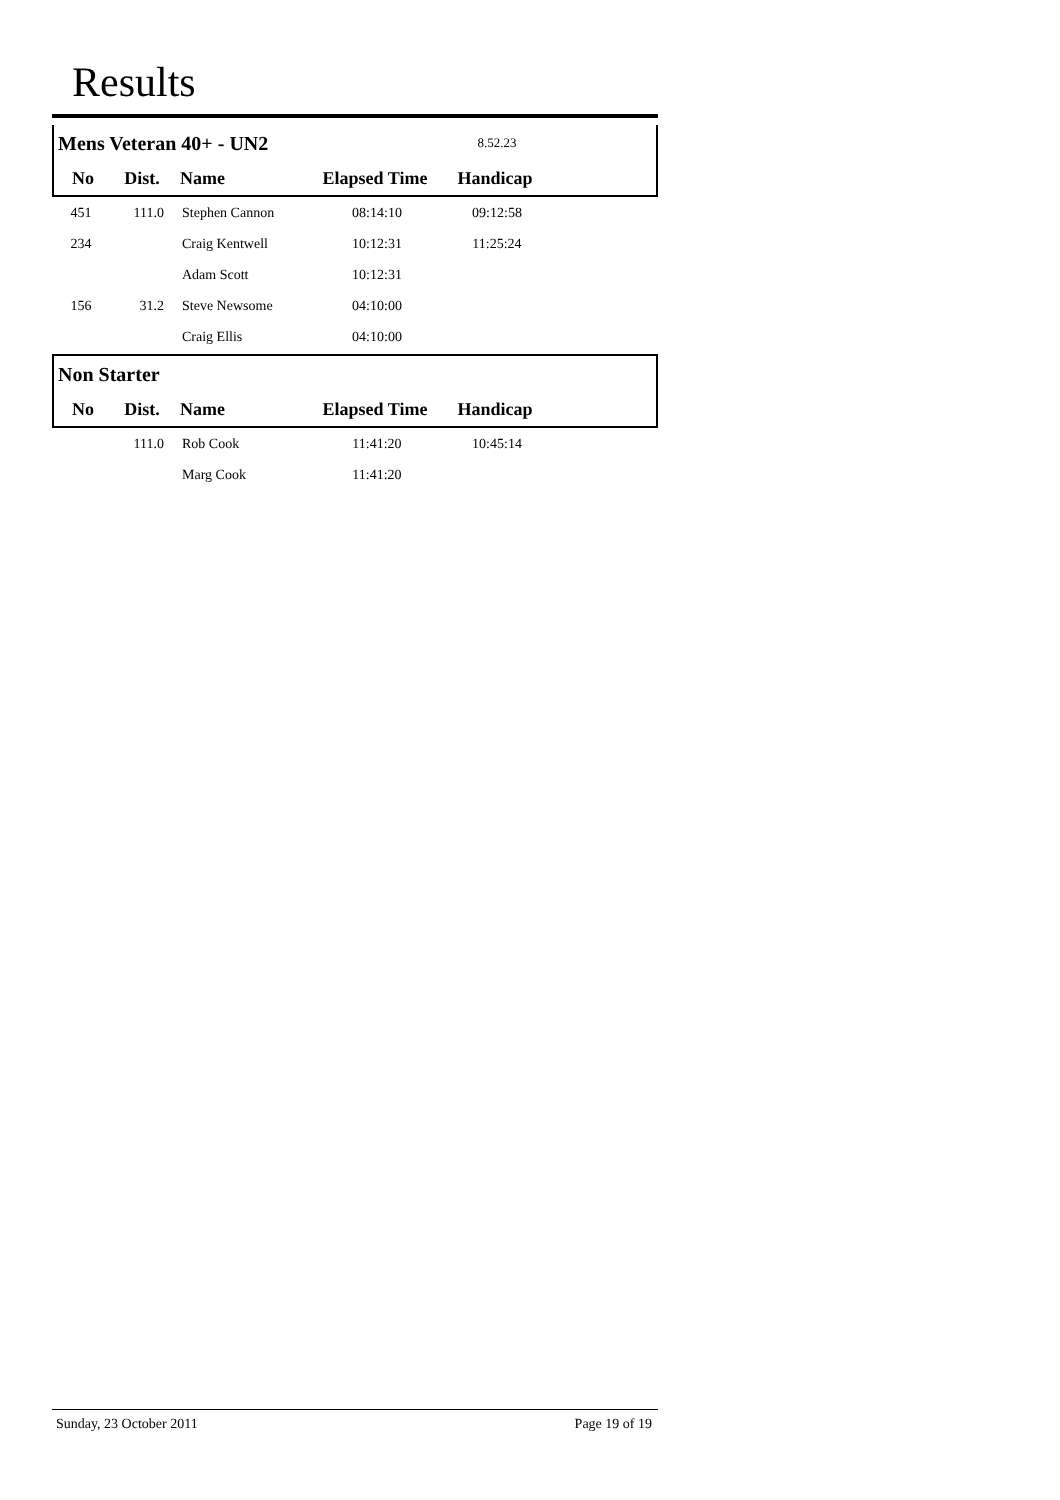Results
| Mens Veteran 40+ - UN2 | | | | 8.52.23 | |
| No | Dist. | Name | Elapsed Time | Handicap | |
| 451 | 111.0 | Stephen Cannon | 08:14:10 | 09:12:58 | |
| 234 | | Craig Kentwell | 10:12:31 | 11:25:24 | |
| | | Adam Scott | 10:12:31 | | |
| 156 | 31.2 | Steve Newsome | 04:10:00 | | |
| | | Craig Ellis | 04:10:00 | | |
| Non Starter | | | | | |
| No | Dist. | Name | Elapsed Time | Handicap | |
| | 111.0 | Rob Cook | 11:41:20 | 10:45:14 | |
| | | Marg Cook | 11:41:20 | | |
Sunday, 23 October 2011 Page 19 of 19